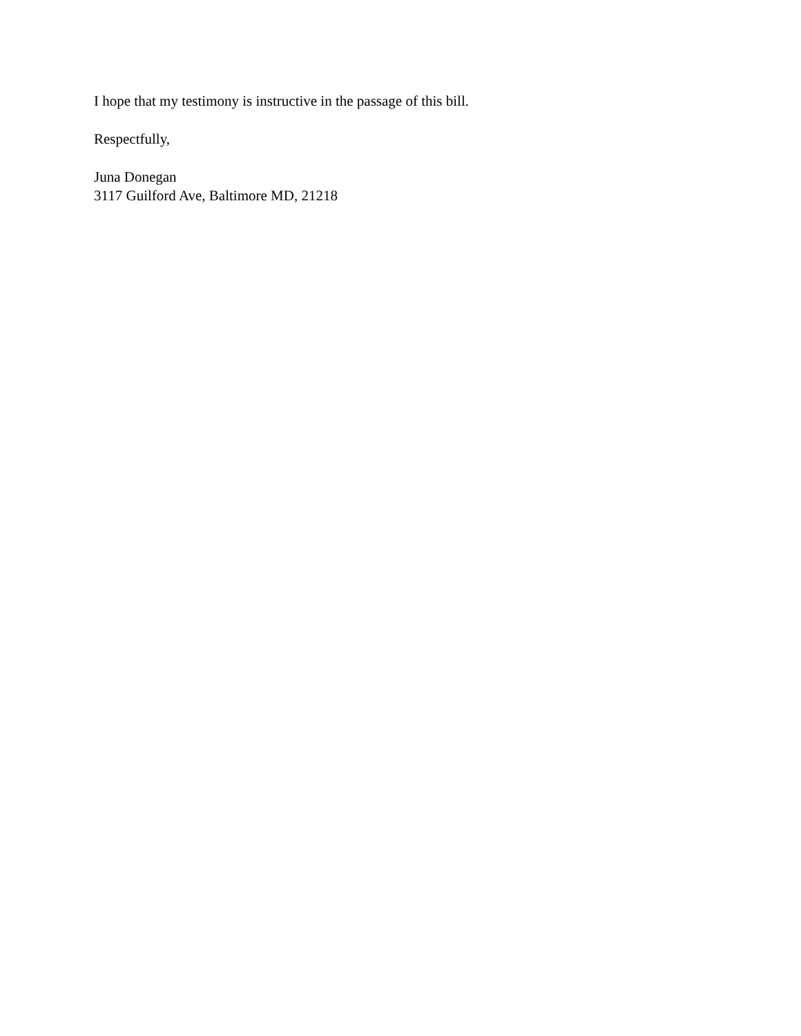I hope that my testimony is instructive in the passage of this bill.
Respectfully,
Juna Donegan
3117 Guilford Ave, Baltimore MD, 21218